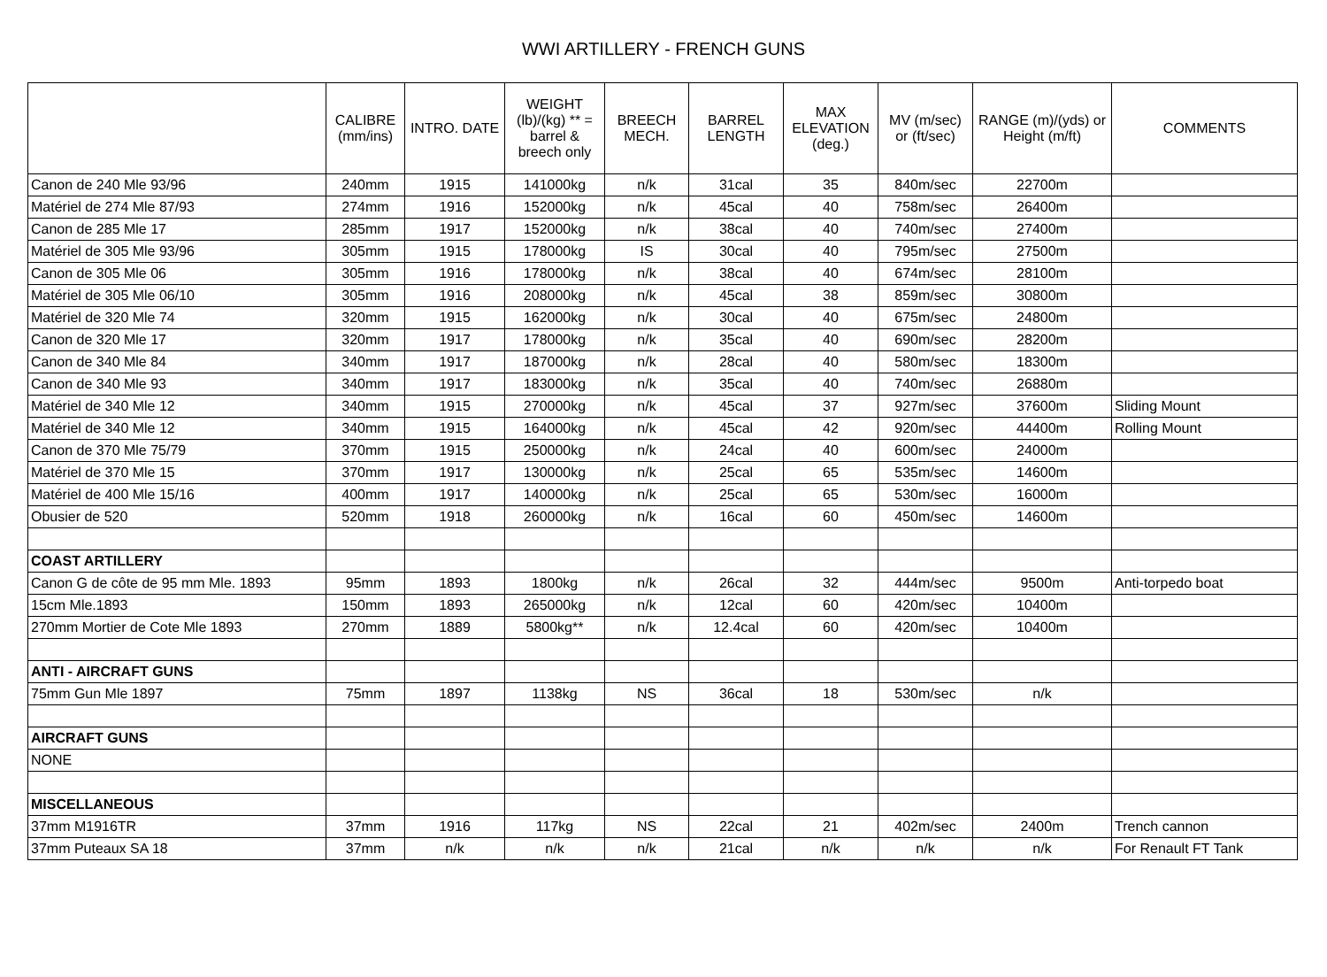WWI ARTILLERY - FRENCH GUNS
| | CALIBRE (mm/ins) | INTRO. DATE | WEIGHT (lb)/(kg) ** = barrel & breech only | BREECH MECH. | BARREL LENGTH | MAX ELEVATION (deg.) | MV (m/sec) or (ft/sec) | RANGE (m)/(yds) or Height (m/ft) | COMMENTS |
| --- | --- | --- | --- | --- | --- | --- | --- | --- | --- |
| Canon de 240 Mle 93/96 | 240mm | 1915 | 141000kg | n/k | 31cal | 35 | 840m/sec | 22700m | |
| Matériel de 274 Mle 87/93 | 274mm | 1916 | 152000kg | n/k | 45cal | 40 | 758m/sec | 26400m | |
| Canon de 285 Mle 17 | 285mm | 1917 | 152000kg | n/k | 38cal | 40 | 740m/sec | 27400m | |
| Matériel de 305 Mle 93/96 | 305mm | 1915 | 178000kg | IS | 30cal | 40 | 795m/sec | 27500m | |
| Canon de 305 Mle 06 | 305mm | 1916 | 178000kg | n/k | 38cal | 40 | 674m/sec | 28100m | |
| Matériel de 305 Mle 06/10 | 305mm | 1916 | 208000kg | n/k | 45cal | 38 | 859m/sec | 30800m | |
| Matériel de 320 Mle 74 | 320mm | 1915 | 162000kg | n/k | 30cal | 40 | 675m/sec | 24800m | |
| Canon de 320 Mle 17 | 320mm | 1917 | 178000kg | n/k | 35cal | 40 | 690m/sec | 28200m | |
| Canon de 340 Mle 84 | 340mm | 1917 | 187000kg | n/k | 28cal | 40 | 580m/sec | 18300m | |
| Canon de 340 Mle 93 | 340mm | 1917 | 183000kg | n/k | 35cal | 40 | 740m/sec | 26880m | |
| Matériel de 340 Mle 12 | 340mm | 1915 | 270000kg | n/k | 45cal | 37 | 927m/sec | 37600m | Sliding Mount |
| Matériel de 340 Mle 12 | 340mm | 1915 | 164000kg | n/k | 45cal | 42 | 920m/sec | 44400m | Rolling Mount |
| Canon de 370 Mle 75/79 | 370mm | 1915 | 250000kg | n/k | 24cal | 40 | 600m/sec | 24000m | |
| Matériel de 370 Mle 15 | 370mm | 1917 | 130000kg | n/k | 25cal | 65 | 535m/sec | 14600m | |
| Matériel de 400 Mle 15/16 | 400mm | 1917 | 140000kg | n/k | 25cal | 65 | 530m/sec | 16000m | |
| Obusier de 520 | 520mm | 1918 | 260000kg | n/k | 16cal | 60 | 450m/sec | 14600m | |
| COAST ARTILLERY | | | | | | | | | |
| Canon G de côte de 95 mm Mle. 1893 | 95mm | 1893 | 1800kg | n/k | 26cal | 32 | 444m/sec | 9500m | Anti-torpedo boat |
| 15cm Mle.1893 | 150mm | 1893 | 265000kg | n/k | 12cal | 60 | 420m/sec | 10400m | |
| 270mm Mortier de Cote Mle 1893 | 270mm | 1889 | 5800kg** | n/k | 12.4cal | 60 | 420m/sec | 10400m | |
| ANTI - AIRCRAFT GUNS | | | | | | | | | |
| 75mm Gun Mle 1897 | 75mm | 1897 | 1138kg | NS | 36cal | 18 | 530m/sec | n/k | |
| AIRCRAFT GUNS | | | | | | | | | |
| NONE | | | | | | | | | |
| MISCELLANEOUS | | | | | | | | | |
| 37mm M1916TR | 37mm | 1916 | 117kg | NS | 22cal | 21 | 402m/sec | 2400m | Trench cannon |
| 37mm Puteaux SA 18 | 37mm | n/k | n/k | n/k | 21cal | n/k | n/k | n/k | For Renault FT Tank |